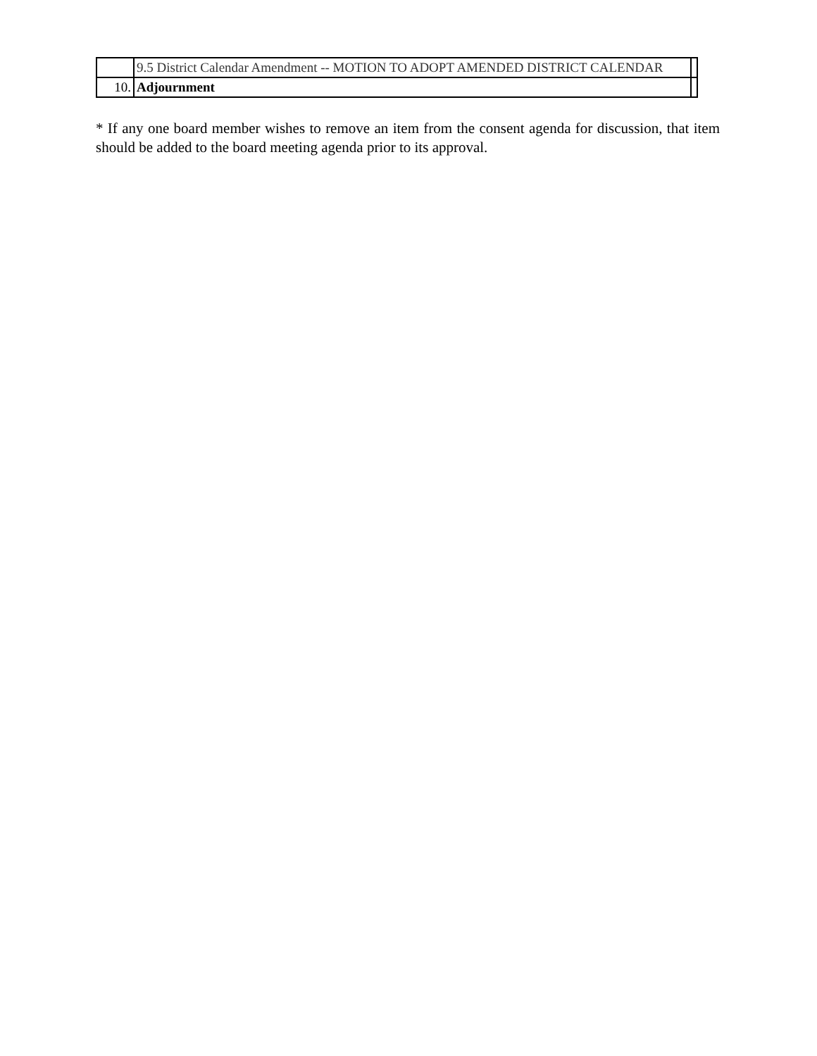| | 9.5 District Calendar Amendment -- MOTION TO ADOPT AMENDED DISTRICT CALENDAR | |
| 10. | Adjournment | |
* If any one board member wishes to remove an item from the consent agenda for discussion, that item should be added to the board meeting agenda prior to its approval.